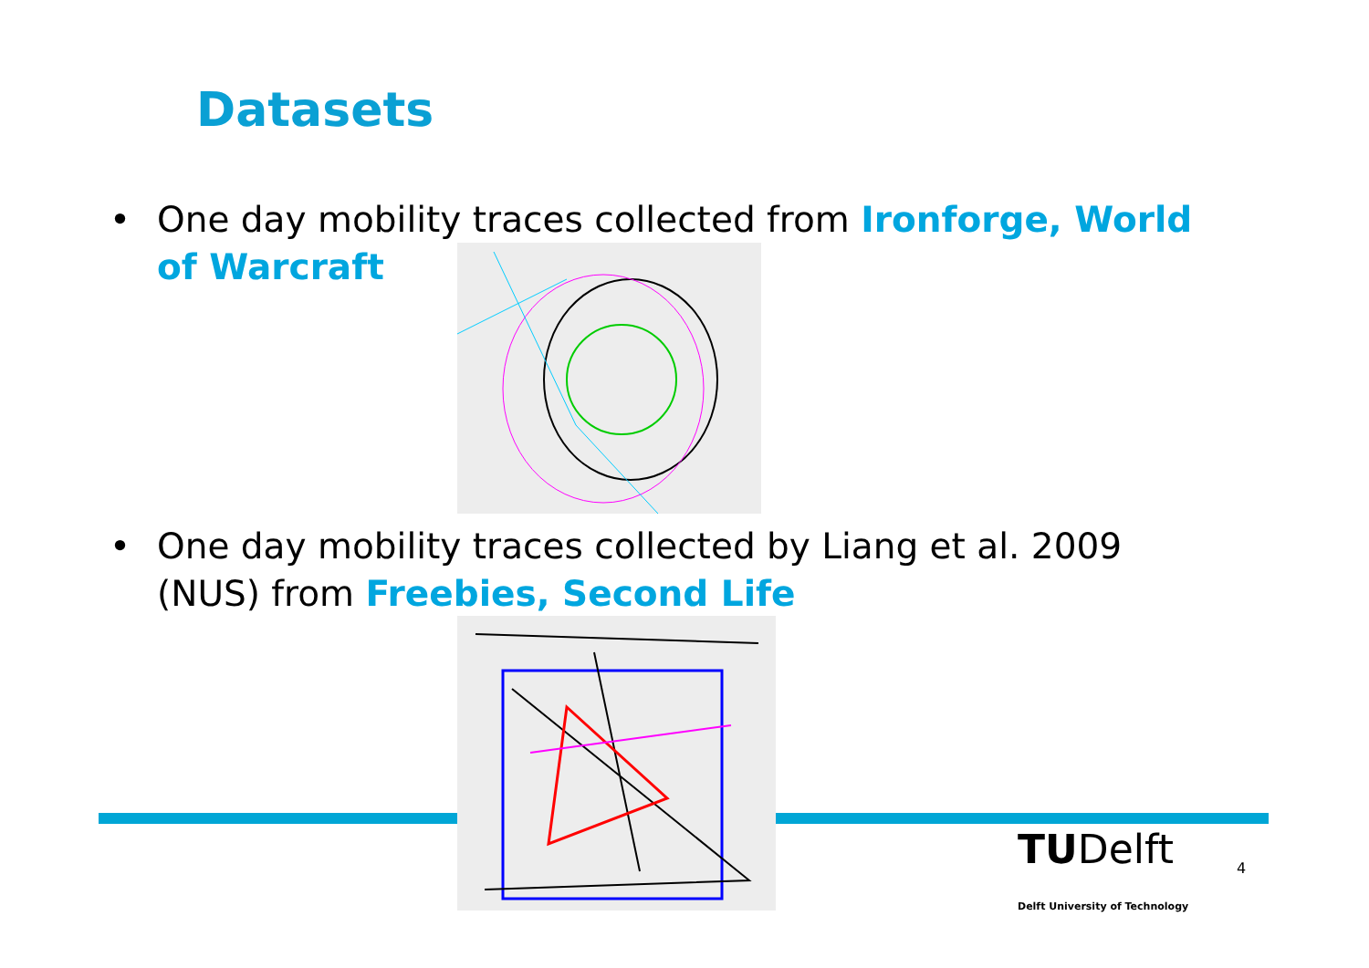Datasets
• One day mobility traces collected from Ironforge, World of Warcraft
• One day mobility traces collected by Liang et al. 2009 (NUS) from Freebies, Second Life
TUDelft
Delft University of Technology
4